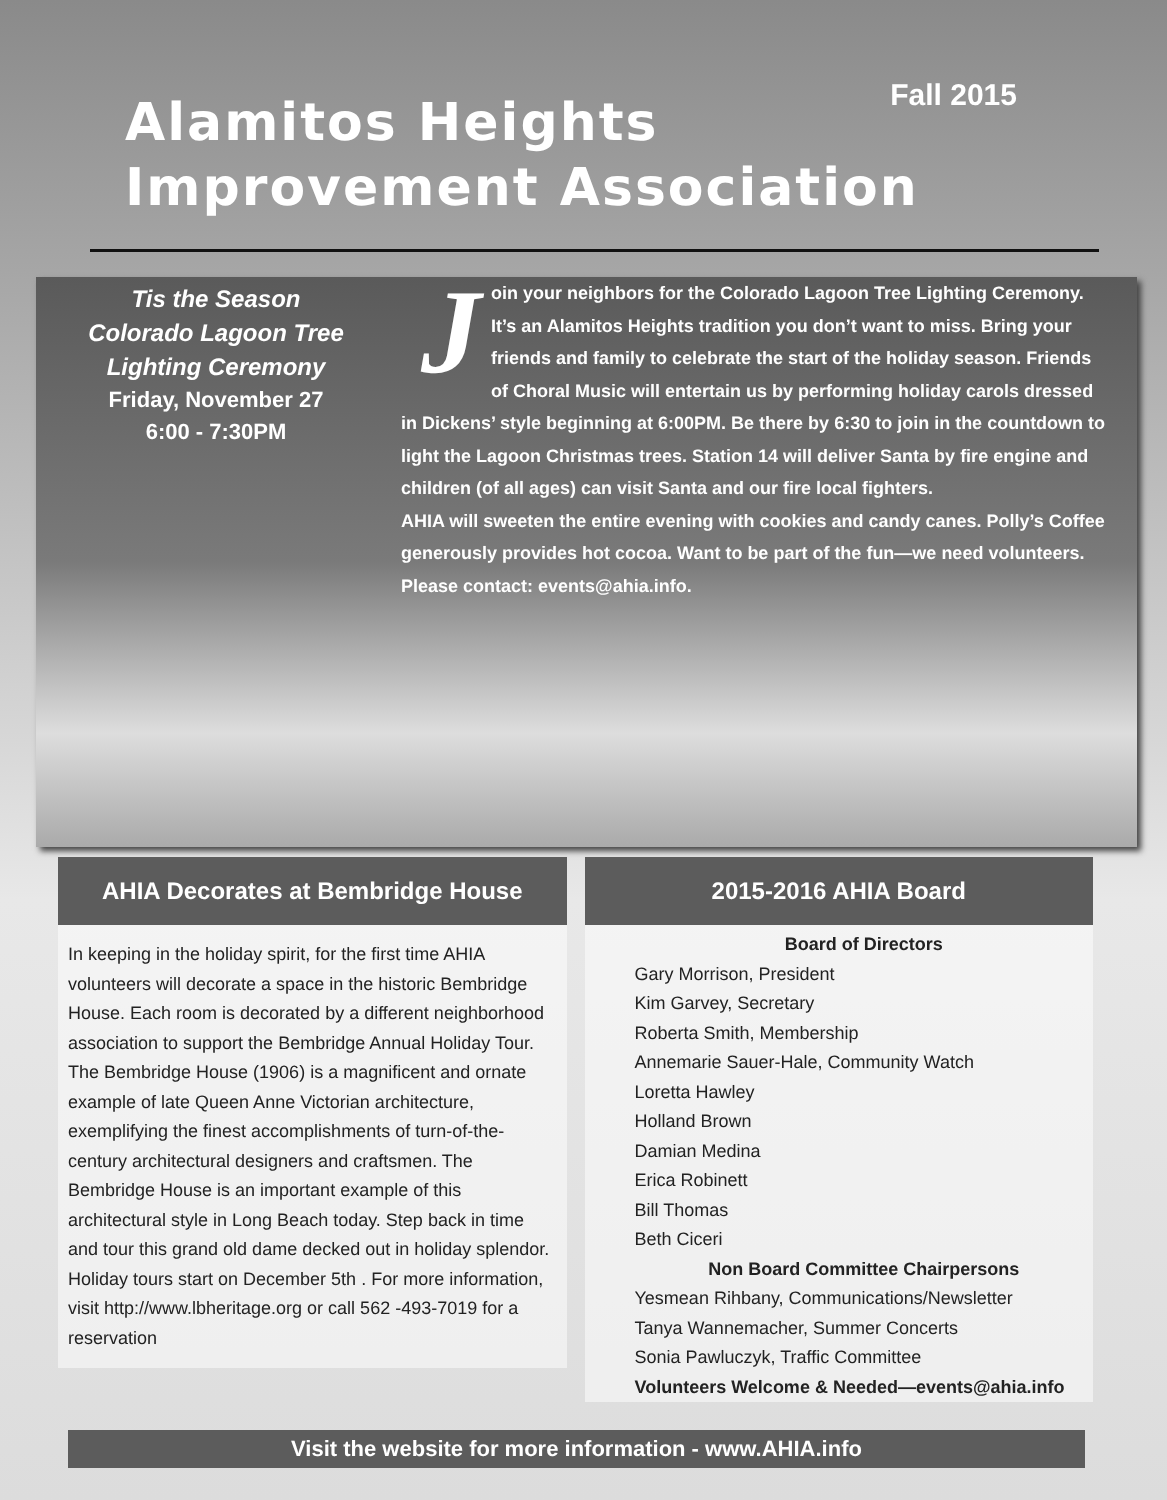Fall 2015
Alamitos Heights
Improvement Association
Tis the Season
Colorado Lagoon Tree
Lighting Ceremony
Friday, November 27
6:00 - 7:30PM
Join your neighbors for the Colorado Lagoon Tree Lighting Ceremony. It’s an Alamitos Heights tradition you don’t want to miss. Bring your friends and family to celebrate the start of the holiday season. Friends of Choral Music will entertain us by performing holiday carols dressed in Dickens’ style beginning at 6:00PM. Be there by 6:30 to join in the countdown to light the Lagoon Christmas trees. Station 14 will deliver Santa by fire engine and children (of all ages) can visit Santa and our fire local fighters.
AHIA will sweeten the entire evening with cookies and candy canes. Polly’s Coffee generously provides hot cocoa. Want to be part of the fun—we need volunteers. Please contact: events@ahia.info.
AHIA Decorates at Bembridge House
In keeping in the holiday spirit, for the first time AHIA volunteers will decorate a space in the historic Bembridge House. Each room is decorated by a different neighborhood association to support the Bembridge Annual Holiday Tour. The Bembridge House (1906) is a magnificent and ornate example of late Queen Anne Victorian architecture, exemplifying the finest accomplishments of turn-of-the-century architectural designers and craftsmen. The Bembridge House is an important example of this architectural style in Long Beach today. Step back in time and tour this grand old dame decked out in holiday splendor. Holiday tours start on December 5th . For more information, visit http://www.lbheritage.org or call 562 -493-7019 for a reservation
2015-2016 AHIA Board
Board of Directors
Gary Morrison, President
Kim Garvey, Secretary
Roberta Smith, Membership
Annemarie Sauer-Hale, Community Watch
Loretta Hawley
Holland Brown
Damian Medina
Erica Robinett
Bill Thomas
Beth Ciceri
Non Board Committee Chairpersons
Yesmean Rihbany, Communications/Newsletter
Tanya Wannemacher, Summer Concerts
Sonia Pawluczyk, Traffic Committee
Volunteers Welcome & Needed—events@ahia.info
Visit the website for more information - www.AHIA.info